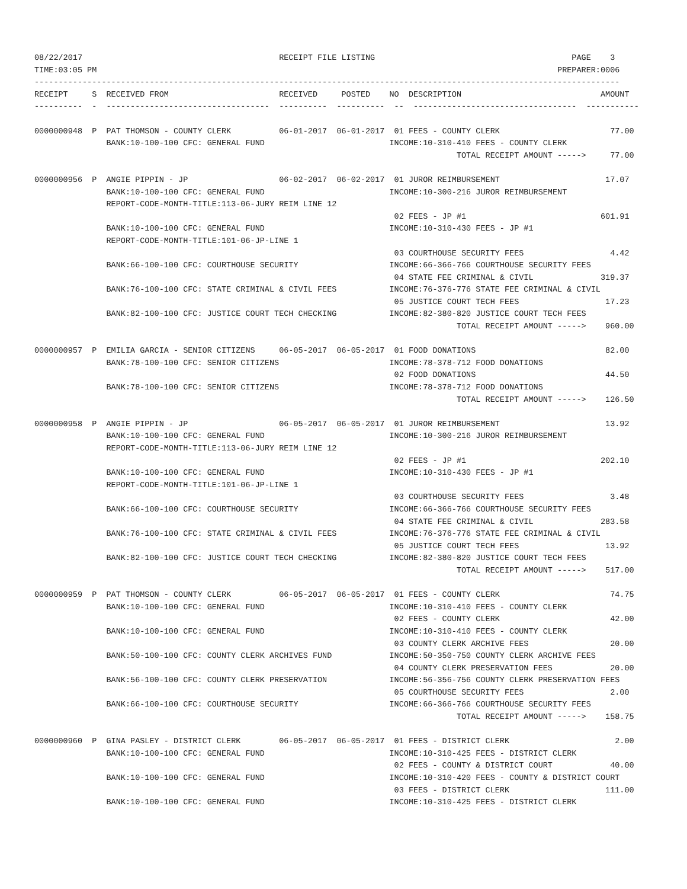08/22/2017                                         RECEIPT FILE LISTING                                         PAGE    3
TIME:03:05 PM                                                                                                PREPARER:0006
--------------------------------------------------------------------------------------------------------------------------
RECEIPT     S  RECEIVED FROM                       RECEIVED     POSTED    NO  DESCRIPTION                             AMOUNT
----------  -  ----------------------------------  ----------  ----------  --  ----------------------------------  -----------

0000000948  P  PAT THOMSON - COUNTY CLERK          06-01-2017  06-01-2017  01 FEES - COUNTY CLERK                       77.00
               BANK:10-100-100 CFC: GENERAL FUND                          INCOME:10-310-410 FEES - COUNTY CLERK
                                                                                        TOTAL RECEIPT AMOUNT ----->     77.00

0000000956  P  ANGIE PIPPIN - JP                   06-02-2017  06-02-2017  01 JUROR REIMBURSEMENT                      17.07
               BANK:10-100-100 CFC: GENERAL FUND                          INCOME:10-300-216 JUROR REIMBURSEMENT
               REPORT-CODE-MONTH-TITLE:113-06-JURY REIM LINE 12
                                                                           02 FEES - JP #1                            601.91
               BANK:10-100-100 CFC: GENERAL FUND                          INCOME:10-310-430 FEES - JP #1
               REPORT-CODE-MONTH-TITLE:101-06-JP-LINE 1
                                                                           03 COURTHOUSE SECURITY FEES                  4.42
               BANK:66-100-100 CFC: COURTHOUSE SECURITY                   INCOME:66-366-766 COURTHOUSE SECURITY FEES
                                                                           04 STATE FEE CRIMINAL & CIVIL              319.37
               BANK:76-100-100 CFC: STATE CRIMINAL & CIVIL FEES           INCOME:76-376-776 STATE FEE CRIMINAL & CIVIL
                                                                           05 JUSTICE COURT TECH FEES                  17.23
               BANK:82-100-100 CFC: JUSTICE COURT TECH CHECKING           INCOME:82-380-820 JUSTICE COURT TECH FEES
                                                                                        TOTAL RECEIPT AMOUNT ----->    960.00

0000000957  P  EMILIA GARCIA - SENIOR CITIZENS     06-05-2017  06-05-2017  01 FOOD DONATIONS                           82.00
               BANK:78-100-100 CFC: SENIOR CITIZENS                       INCOME:78-378-712 FOOD DONATIONS
                                                                           02 FOOD DONATIONS                           44.50
               BANK:78-100-100 CFC: SENIOR CITIZENS                       INCOME:78-378-712 FOOD DONATIONS
                                                                                        TOTAL RECEIPT AMOUNT ----->    126.50

0000000958  P  ANGIE PIPPIN - JP                   06-05-2017  06-05-2017  01 JUROR REIMBURSEMENT                      13.92
               BANK:10-100-100 CFC: GENERAL FUND                          INCOME:10-300-216 JUROR REIMBURSEMENT
               REPORT-CODE-MONTH-TITLE:113-06-JURY REIM LINE 12
                                                                           02 FEES - JP #1                            202.10
               BANK:10-100-100 CFC: GENERAL FUND                          INCOME:10-310-430 FEES - JP #1
               REPORT-CODE-MONTH-TITLE:101-06-JP-LINE 1
                                                                           03 COURTHOUSE SECURITY FEES                  3.48
               BANK:66-100-100 CFC: COURTHOUSE SECURITY                   INCOME:66-366-766 COURTHOUSE SECURITY FEES
                                                                           04 STATE FEE CRIMINAL & CIVIL              283.58
               BANK:76-100-100 CFC: STATE CRIMINAL & CIVIL FEES           INCOME:76-376-776 STATE FEE CRIMINAL & CIVIL
                                                                           05 JUSTICE COURT TECH FEES                  13.92
               BANK:82-100-100 CFC: JUSTICE COURT TECH CHECKING           INCOME:82-380-820 JUSTICE COURT TECH FEES
                                                                                        TOTAL RECEIPT AMOUNT ----->    517.00

0000000959  P  PAT THOMSON - COUNTY CLERK          06-05-2017  06-05-2017  01 FEES - COUNTY CLERK                       74.75
               BANK:10-100-100 CFC: GENERAL FUND                          INCOME:10-310-410 FEES - COUNTY CLERK
                                                                           02 FEES - COUNTY CLERK                       42.00
               BANK:10-100-100 CFC: GENERAL FUND                          INCOME:10-310-410 FEES - COUNTY CLERK
                                                                           03 COUNTY CLERK ARCHIVE FEES                 20.00
               BANK:50-100-100 CFC: COUNTY CLERK ARCHIVES FUND            INCOME:50-350-750 COUNTY CLERK ARCHIVE FEES
                                                                           04 COUNTY CLERK PRESERVATION FEES            20.00
               BANK:56-100-100 CFC: COUNTY CLERK PRESERVATION             INCOME:56-356-756 COUNTY CLERK PRESERVATION FEES
                                                                           05 COURTHOUSE SECURITY FEES                  2.00
               BANK:66-100-100 CFC: COURTHOUSE SECURITY                   INCOME:66-366-766 COURTHOUSE SECURITY FEES
                                                                                        TOTAL RECEIPT AMOUNT ----->    158.75

0000000960  P  GINA PASLEY - DISTRICT CLERK        06-05-2017  06-05-2017  01 FEES - DISTRICT CLERK                      2.00
               BANK:10-100-100 CFC: GENERAL FUND                          INCOME:10-310-425 FEES - DISTRICT CLERK
                                                                           02 FEES - COUNTY & DISTRICT COURT            40.00
               BANK:10-100-100 CFC: GENERAL FUND                          INCOME:10-310-420 FEES - COUNTY & DISTRICT COURT
                                                                           03 FEES - DISTRICT CLERK                    111.00
               BANK:10-100-100 CFC: GENERAL FUND                          INCOME:10-310-425 FEES - DISTRICT CLERK